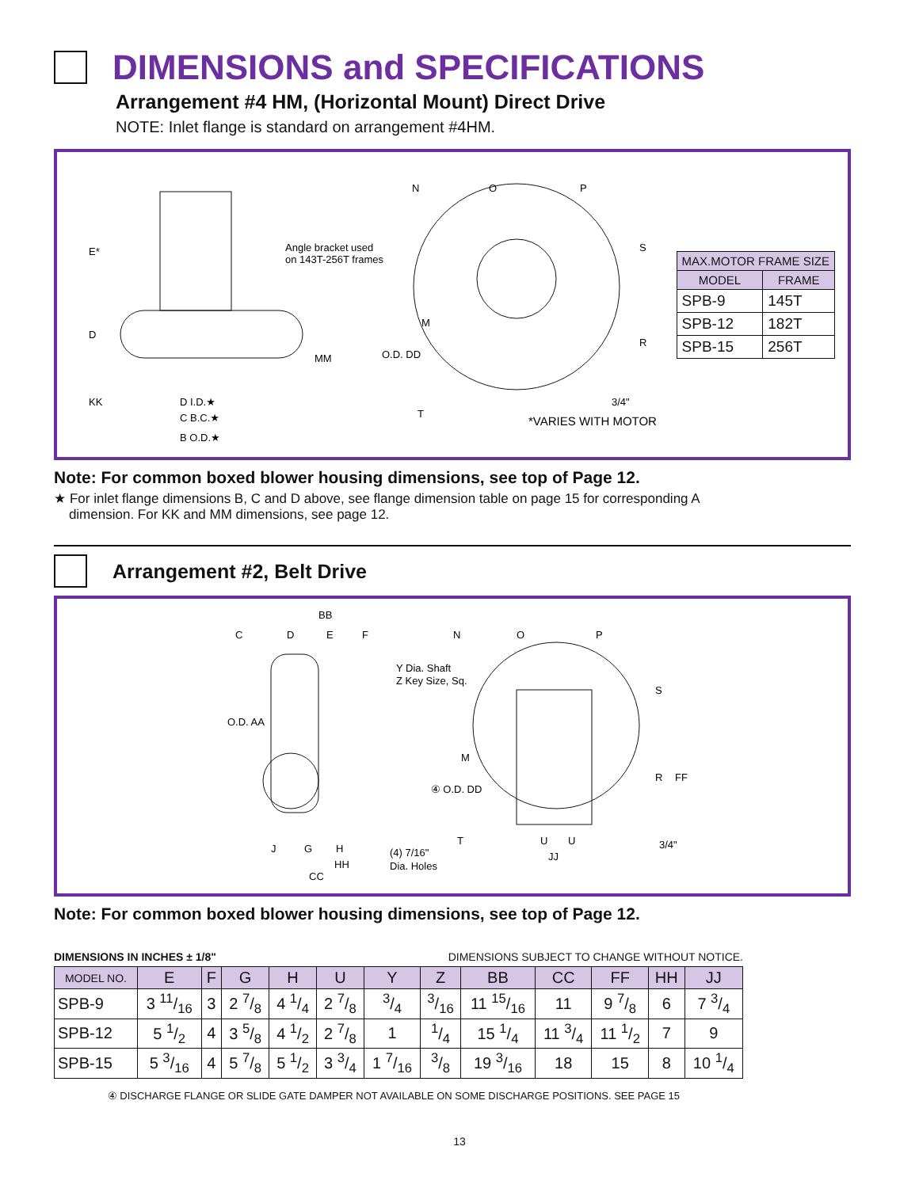DIMENSIONS and SPECIFICATIONS
Arrangement #4 HM, (Horizontal Mount) Direct Drive
NOTE: Inlet flange is standard on arrangement #4HM.
Angle bracket used
on 143T-256T frames
E*
D
KK
D I.D.★
C B.C.★
B O.D.★
MM
O.D. DD
M
N
O
P
S
R
T
3/4"
*VARIES WITH MOTOR
| MAX.MOTOR FRAME SIZE | |
| --- | --- |
| MODEL | FRAME |
| SPB-9 | 145T |
| SPB-12 | 182T |
| SPB-15 | 256T |
Note: For common boxed blower housing dimensions, see top of Page 12.
★ For inlet flange dimensions B, C and D above, see flange dimension table on page 15 for corresponding A
dimension. For KK and MM dimensions, see page 12.
Arrangement #2, Belt Drive
BB
C
D
E
F
Y Dia. Shaft
Z Key Size, Sq.
O.D. AA
J
G
H
HH
CC
(4) 7/16"
Dia. Holes
N
O
P
S
R
FF
M
④ O.D. DD
T
U
U
JJ
3/4"
Note: For common boxed blower housing dimensions, see top of Page 12.
DIMENSIONS IN INCHES ± 1/8" DIMENSIONS SUBJECT TO CHANGE WITHOUT NOTICE.
| MODEL NO. | E | F | G | H | U | Y | Z | BB | CC | FF | HH | JJ |
| --- | --- | --- | --- | --- | --- | --- | --- | --- | --- | --- | --- | --- |
| SPB-9 | 3 11/16 | 3 | 2 7/8 | 4 1/4 | 2 7/8 | 3/4 | 3/16 | 11 15/16 | 11 | 9 7/8 | 6 | 7 3/4 |
| SPB-12 | 5 1/2 | 4 | 3 5/8 | 4 1/2 | 2 7/8 | 1 | 1/4 | 15 1/4 | 11 3/4 | 11 1/2 | 7 | 9 |
| SPB-15 | 5 3/16 | 4 | 5 7/8 | 5 1/2 | 3 3/4 | 1 7/16 | 3/8 | 19 3/16 | 18 | 15 | 8 | 10 1/4 |
④ DISCHARGE FLANGE OR SLIDE GATE DAMPER NOT AVAILABLE ON SOME DISCHARGE POSITIONS. SEE PAGE 15
13